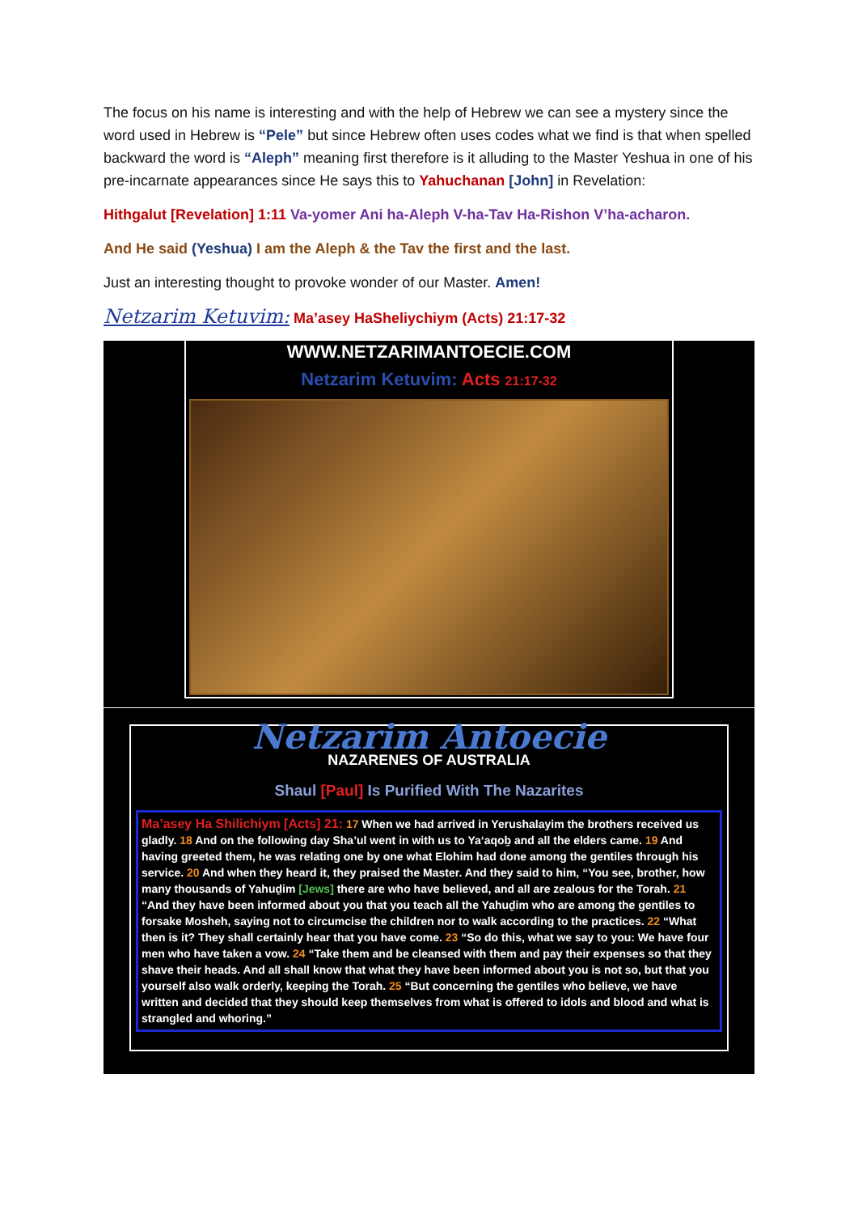The focus on his name is interesting and with the help of Hebrew we can see a mystery since the word used in Hebrew is “Pele” but since Hebrew often uses codes what we find is that when spelled backward the word is “Aleph” meaning first therefore is it alluding to the Master Yeshua in one of his pre-incarnate appearances since He says this to Yahuchanan [John] in Revelation:
Hithgalut [Revelation] 1:11 Va-yomer Ani ha-Aleph V-ha-Tav Ha-Rishon V’ha-acharon.
And He said (Yeshua) I am the Aleph & the Tav the first and the last.
Just an interesting thought to provoke wonder of our Master. Amen!
Netzarim Ketuvim: Ma’asey HaSheliychiym (Acts) 21:17-32
WWW.NETZARIMANTOECIE.COM
Netzarim Ketuvim: Acts 21:17-32
Netzarim Antoecie
NAZARENES OF AUSTRALIA
Shaul [Paul] Is Purified With The Nazarites
Ma’asey Ha Shilichiym [Acts] 21: 17 When we had arrived in Yerushalayim the brothers received us gladly. 18 And on the following day Sha’ul went in with us to Ya‘aqoḇ and all the elders came. 19 And having greeted them, he was relating one by one what Elohim had done among the gentiles through his service. 20 And when they heard it, they praised the Master. And they said to him, “You see, brother, how many thousands of Yahuḏim [Jews] there are who have believed, and all are zealous for the Torah. 21 “And they have been informed about you that you teach all the Yahuḏim who are among the gentiles to forsake Mosheh, saying not to circumcise the children nor to walk according to the practices. 22 “What then is it? They shall certainly hear that you have come. 23 “So do this, what we say to you: We have four men who have taken a vow. 24 “Take them and be cleansed with them and pay their expenses so that they shave their heads. And all shall know that what they have been informed about you is not so, but that you yourself also walk orderly, keeping the Torah. 25 “But concerning the gentiles who believe, we have written and decided that they should keep themselves from what is offered to idols and blood and what is strangled and whoring.”